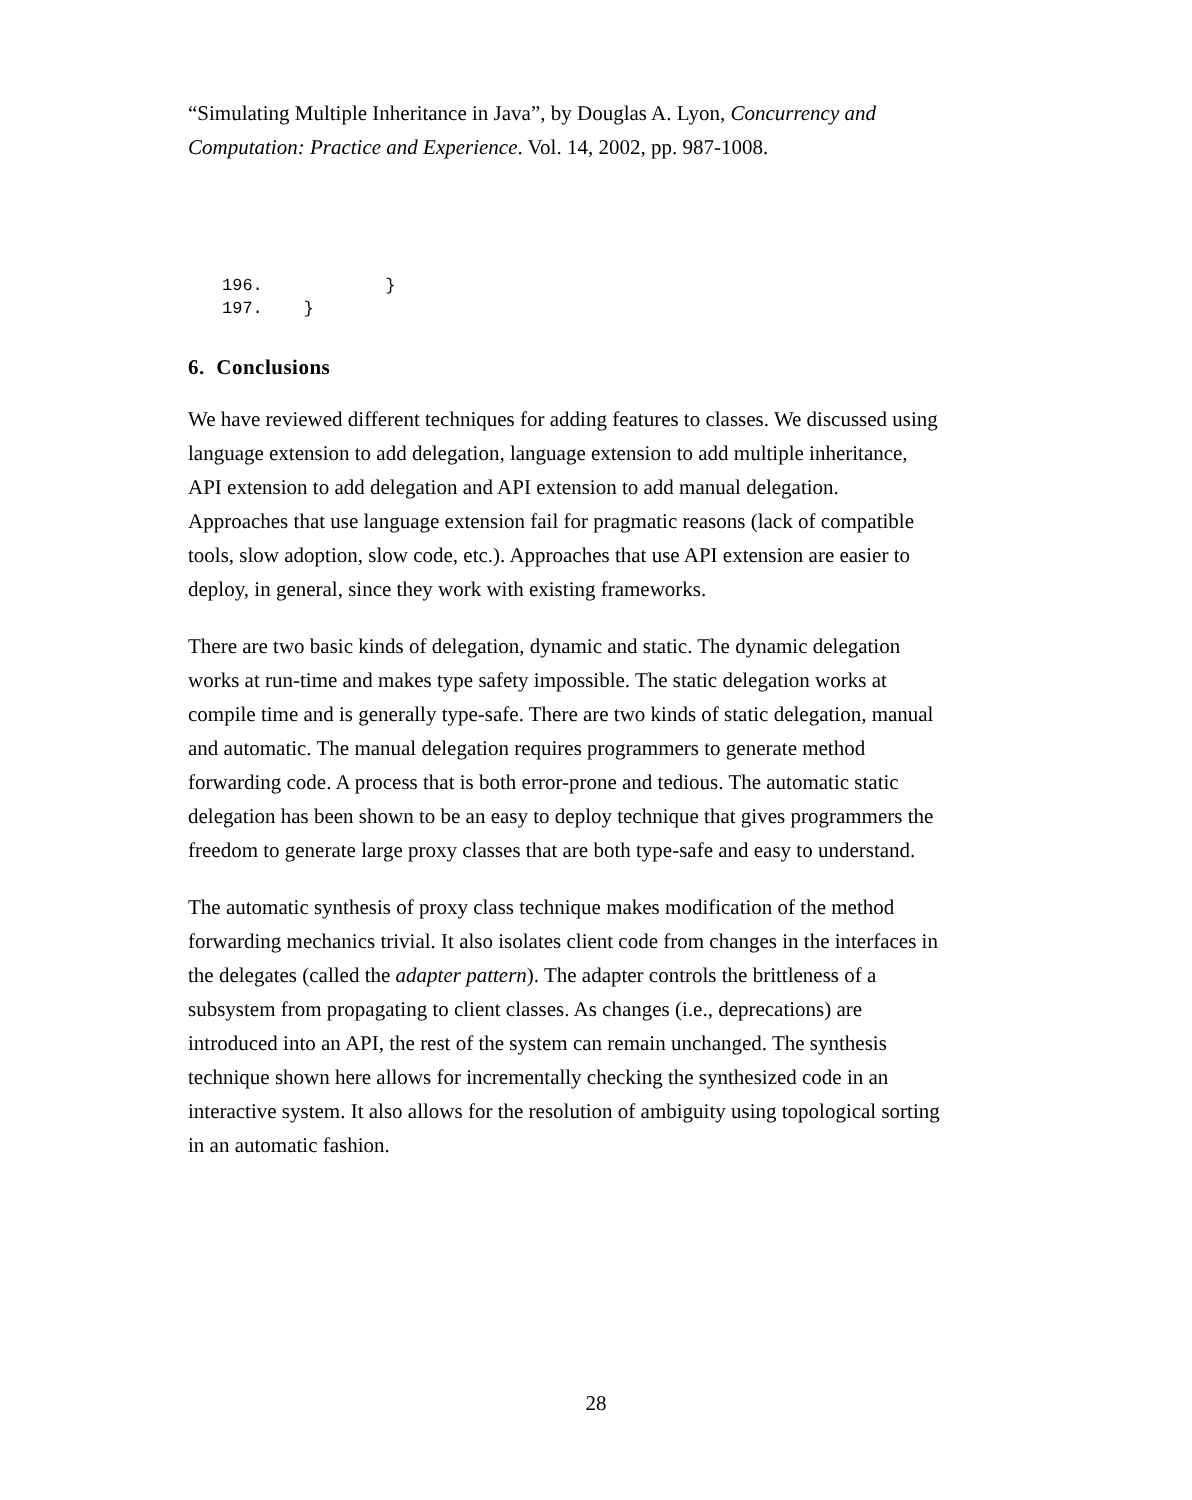“Simulating Multiple Inheritance in Java”, by Douglas A. Lyon, Concurrency and Computation: Practice and Experience. Vol. 14, 2002, pp. 987-1008.
196.            }
197.    }
6. Conclusions
We have reviewed different techniques for adding features to classes. We discussed using language extension to add delegation, language extension to add multiple inheritance, API extension to add delegation and API extension to add manual delegation. Approaches that use language extension fail for pragmatic reasons (lack of compatible tools, slow adoption, slow code, etc.). Approaches that use API extension are easier to deploy, in general, since they work with existing frameworks.
There are two basic kinds of delegation, dynamic and static. The dynamic delegation works at run-time and makes type safety impossible. The static delegation works at compile time and is generally type-safe. There are two kinds of static delegation, manual and automatic. The manual delegation requires programmers to generate method forwarding code. A process that is both error-prone and tedious. The automatic static delegation has been shown to be an easy to deploy technique that gives programmers the freedom to generate large proxy classes that are both type-safe and easy to understand.
The automatic synthesis of proxy class technique makes modification of the method forwarding mechanics trivial. It also isolates client code from changes in the interfaces in the delegates (called the adapter pattern). The adapter controls the brittleness of a subsystem from propagating to client classes. As changes (i.e., deprecations) are introduced into an API, the rest of the system can remain unchanged. The synthesis technique shown here allows for incrementally checking the synthesized code in an interactive system. It also allows for the resolution of ambiguity using topological sorting in an automatic fashion.
28